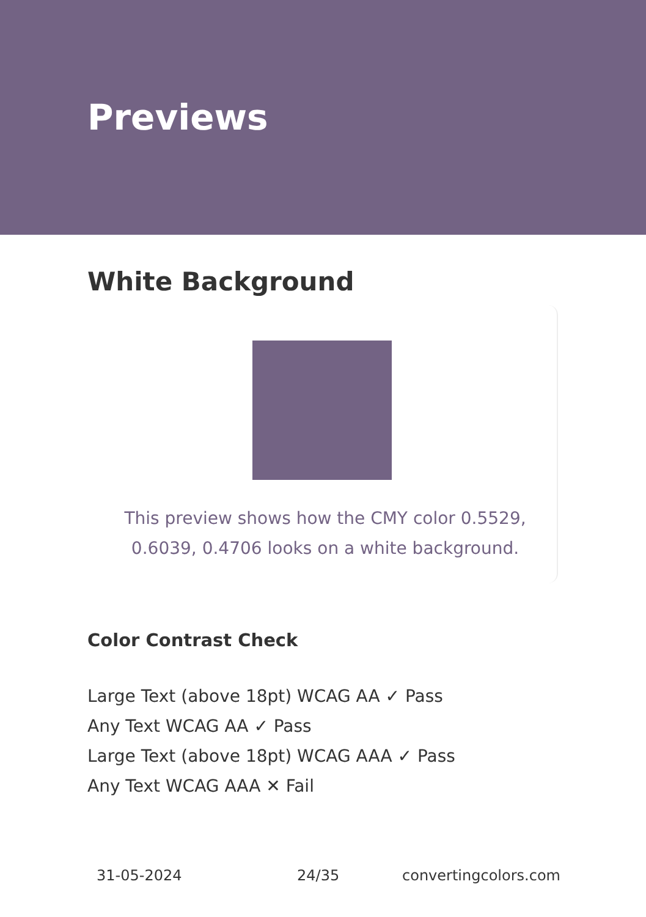Previews
White Background
This preview shows how the CMY color 0.5529, 0.6039, 0.4706 looks on a white background.
Color Contrast Check
Large Text (above 18pt) WCAG AA ✓ Pass
Any Text WCAG AA ✓ Pass
Large Text (above 18pt) WCAG AAA ✓ Pass
Any Text WCAG AAA ✕ Fail
31-05-2024 24/35 convertingcolors.com